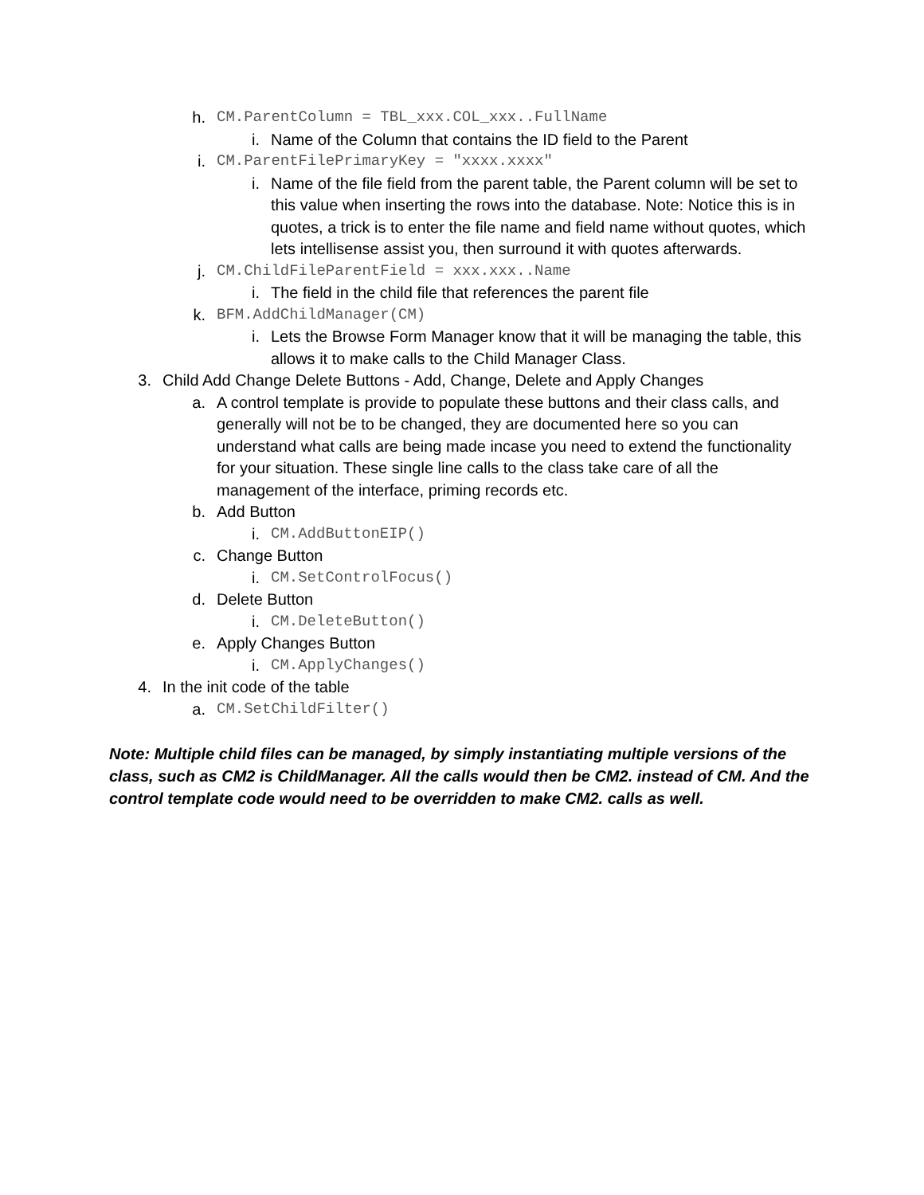h. CM.ParentColumn = TBL_xxx.COL_xxx..FullName
i. Name of the Column that contains the ID field to the Parent
i. CM.ParentFilePrimaryKey = "xxxx.xxxx"
i. Name of the file field from the parent table, the Parent column will be set to this value when inserting the rows into the database. Note: Notice this is in quotes, a trick is to enter the file name and field name without quotes, which lets intellisense assist you, then surround it with quotes afterwards.
j. CM.ChildFileParentField = xxx.xxx..Name
i. The field in the child file that references the parent file
k. BFM.AddChildManager(CM)
i. Lets the Browse Form Manager know that it will be managing the table, this allows it to make calls to the Child Manager Class.
3. Child Add Change Delete Buttons - Add, Change, Delete and Apply Changes
a. A control template is provide to populate these buttons and their class calls, and generally will not be to be changed, they are documented here so you can understand what calls are being made incase you need to extend the functionality for your situation. These single line calls to the class take care of all the management of the interface, priming records etc.
b. Add Button
i. CM.AddButtonEIP()
c. Change Button
i. CM.SetControlFocus()
d. Delete Button
i. CM.DeleteButton()
e. Apply Changes Button
i. CM.ApplyChanges()
4. In the init code of the table
a. CM.SetChildFilter()
Note: Multiple child files can be managed, by simply instantiating multiple versions of the class, such as CM2 is ChildManager. All the calls would then be CM2. instead of CM. And the control template code would need to be overridden to make CM2. calls as well.